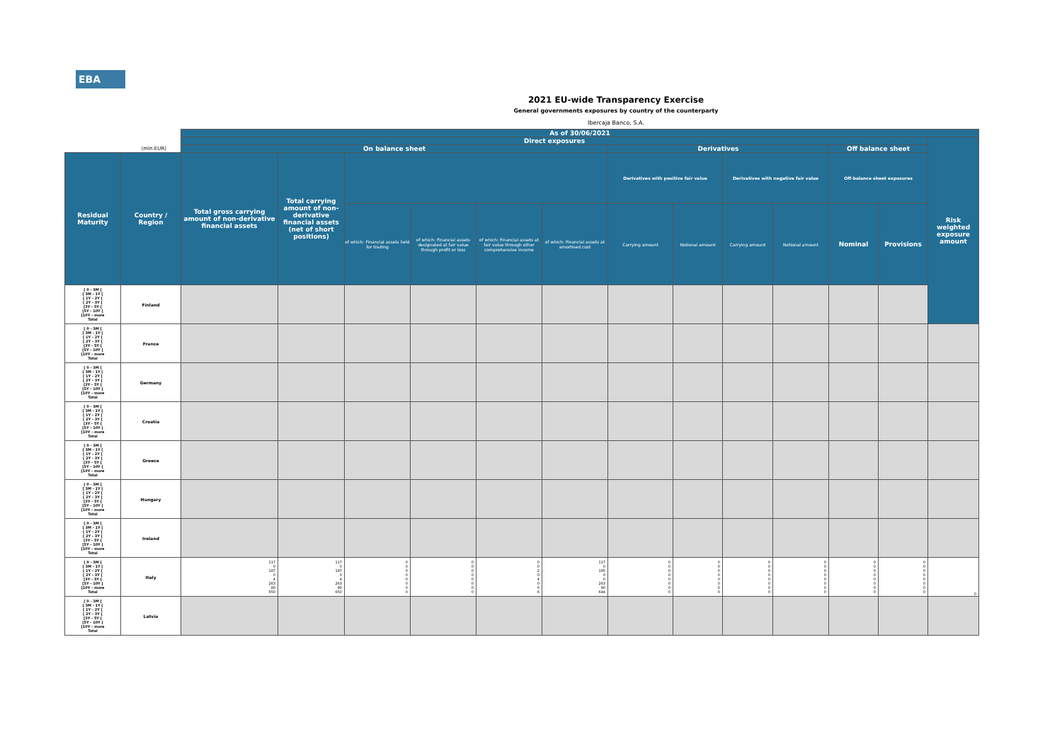EBA
2021 EU-wide Transparency Exercise
General governments exposures by country of the counterparty
Ibercaja Banco, S.A.
| | | As of 30/06/2021 | | | | | | | | | | | | | |
| --- | --- | --- | --- | --- | --- | --- | --- | --- | --- | --- | --- | --- | --- | --- | --- |
| | | Direct exposures | | | | | | | | | | | | Risk weighted exposure amount | |
| (mln EUR) | | On balance sheet | | | | | | Derivatives | | | | Off balance sheet | | | |
| Residual Maturity | Country / Region | Total gross carrying amount of non-derivative financial assets | Total carrying amount of non-derivative financial assets (net of short positions) | | | | | Derivatives with positive fair value | | Derivatives with negative fair value | | Off-balance sheet exposures | | | |
| | | | | of which: Financial assets held for trading | of which: Financial assets designated at fair value through profit or loss | of which: Financial assets at fair value through other comprehensive income | of which: Financial assets at amortised cost | Carrying amount | Notional amount | Carrying amount | Notional amount | Nominal | Provisions | | |
| [ 0 - 3M [ [ 3M - 1Y [ [ 1Y - 2Y [ [ 2Y - 3Y [ [3Y - 5Y [ [5Y - 10Y [ [10Y - more Total | Finland | | | | | | | | | | | | | | |
| [ 0 - 3M [ [ 3M - 1Y [ [ 1Y - 2Y [ [ 2Y - 3Y [ [3Y - 5Y [ [5Y - 10Y [ [10Y - more Total | France | | | | | | | | | | | | | | |
| [ 0 - 3M [ [ 3M - 1Y [ [ 1Y - 2Y [ [ 2Y - 3Y [ [3Y - 5Y [ [5Y - 10Y [ [10Y - more Total | Germany | | | | | | | | | | | | | | |
| [ 0 - 3M [ [ 3M - 1Y [ [ 1Y - 2Y [ [ 2Y - 3Y [ [3Y - 5Y [ [5Y - 10Y [ [10Y - more Total | Croatia | | | | | | | | | | | | | | |
| [ 0 - 3M [ [ 3M - 1Y [ [ 1Y - 2Y [ [ 2Y - 3Y [ [3Y - 5Y [ [5Y - 10Y [ [10Y - more Total | Greece | | | | | | | | | | | | | | |
| [ 0 - 3M [ [ 3M - 1Y [ [ 1Y - 2Y [ [ 2Y - 3Y [ [3Y - 5Y [ [5Y - 10Y [ [10Y - more Total | Hungary | | | | | | | | | | | | | | |
| [ 0 - 3M [ [ 3M - 1Y [ [ 1Y - 2Y [ [ 2Y - 3Y [ [3Y - 5Y [ [5Y - 10Y [ [10Y - more Total | Ireland | | | | | | | | | | | | | | |
| [ 0 - 3M [ [ 3M - 1Y [ [ 1Y - 2Y [ [ 2Y - 3Y [ [3Y - 5Y [ [5Y - 10Y [ [10Y - more Total | Italy | 117 0 187 0 4 263 80 650 | 117 0 187 0 4 263 80 650 | 0 0 0 0 0 0 0 0 | 0 0 0 0 0 0 0 0 | 0 0 2 0 4 0 0 6 | 117 0 185 0 0 263 80 644 | 0 0 0 0 0 0 0 0 | 0 0 0 0 0 0 0 0 | 0 0 0 0 0 0 0 0 | 0 0 0 0 0 0 0 0 | 0 0 0 0 0 0 0 0 | 0 0 0 0 0 0 0 0 | 0 | |
| [ 0 - 3M [ [ 3M - 1Y [ [ 1Y - 2Y [ [ 2Y - 3Y [ [3Y - 5Y [ [5Y - 10Y [ [10Y - more Total | Latvia | | | | | | | | | | | | | | |